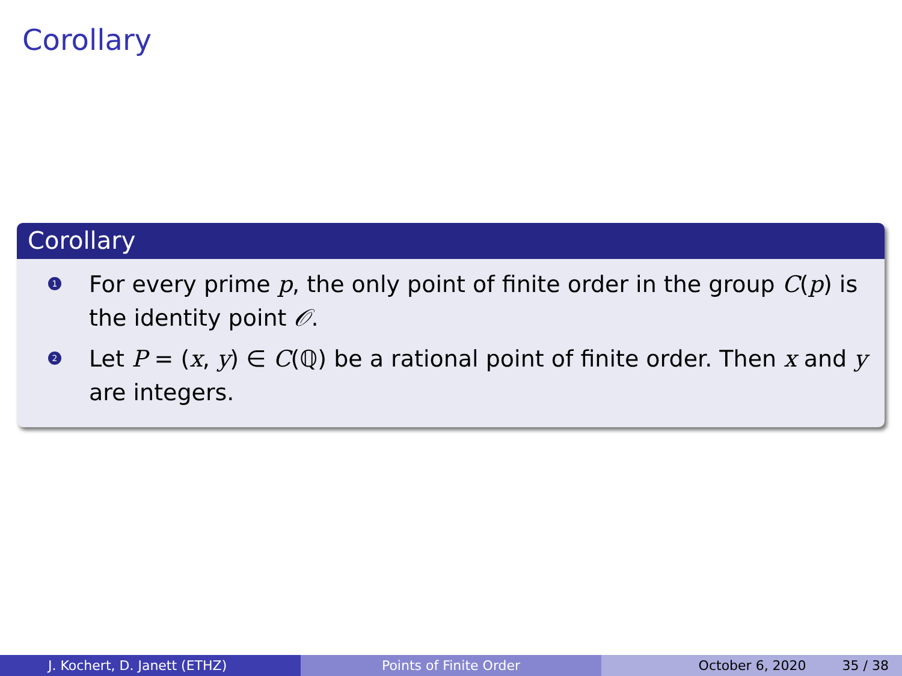Corollary
Corollary
1 For every prime p, the only point of finite order in the group C(p) is the identity point 𝒪.
2 Let P = (x, y) ∈ C(ℚ) be a rational point of finite order. Then x and y are integers.
J. Kochert, D. Janett (ETHZ) Points of Finite Order October 6, 2020 35 / 38